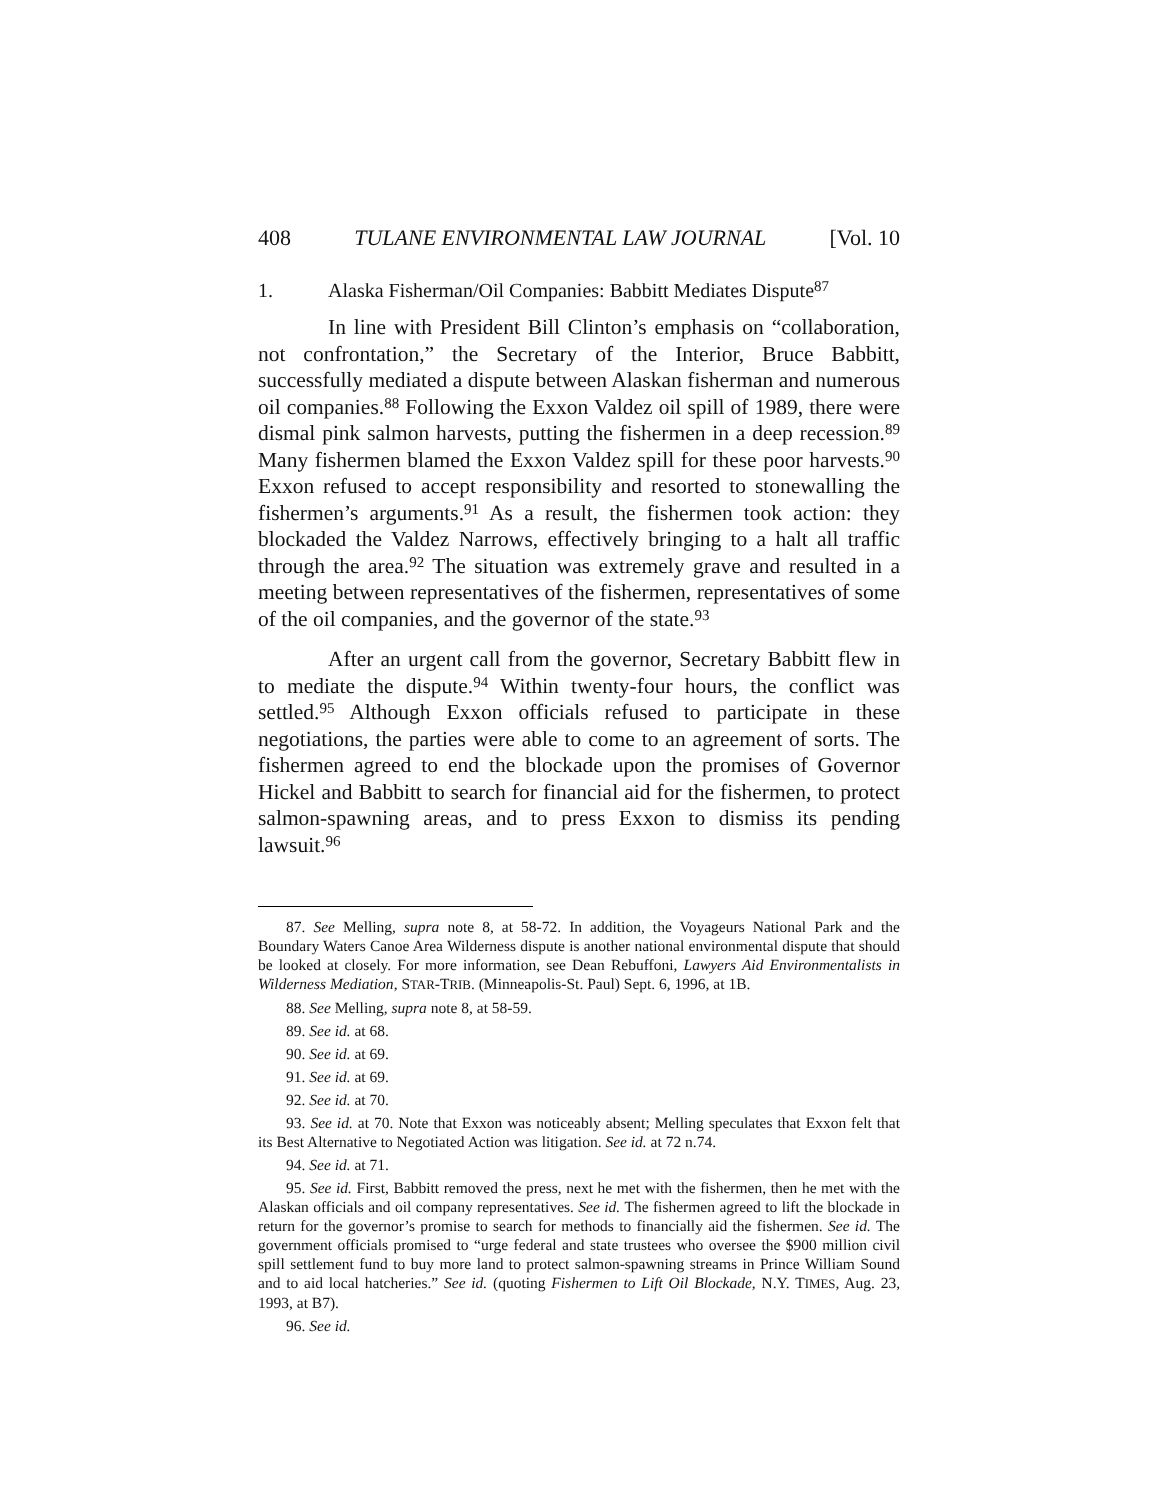408 TULANE ENVIRONMENTAL LAW JOURNAL [Vol. 10
1. Alaska Fisherman/Oil Companies: Babbitt Mediates Dispute<sup>87</sup>
In line with President Bill Clinton’s emphasis on “collaboration, not confrontation,” the Secretary of the Interior, Bruce Babbitt, successfully mediated a dispute between Alaskan fisherman and numerous oil companies.<sup>88</sup> Following the Exxon Valdez oil spill of 1989, there were dismal pink salmon harvests, putting the fishermen in a deep recession.<sup>89</sup> Many fishermen blamed the Exxon Valdez spill for these poor harvests.<sup>90</sup> Exxon refused to accept responsibility and resorted to stonewalling the fishermen’s arguments.<sup>91</sup> As a result, the fishermen took action: they blockaded the Valdez Narrows, effectively bringing to a halt all traffic through the area.<sup>92</sup> The situation was extremely grave and resulted in a meeting between representatives of the fishermen, representatives of some of the oil companies, and the governor of the state.<sup>93</sup>
After an urgent call from the governor, Secretary Babbitt flew in to mediate the dispute.<sup>94</sup> Within twenty-four hours, the conflict was settled.<sup>95</sup> Although Exxon officials refused to participate in these negotiations, the parties were able to come to an agreement of sorts. The fishermen agreed to end the blockade upon the promises of Governor Hickel and Babbitt to search for financial aid for the fishermen, to protect salmon-spawning areas, and to press Exxon to dismiss its pending lawsuit.<sup>96</sup>
87. See Melling, supra note 8, at 58-72. In addition, the Voyageurs National Park and the Boundary Waters Canoe Area Wilderness dispute is another national environmental dispute that should be looked at closely. For more information, see Dean Rebuffoni, Lawyers Aid Environmentalists in Wilderness Mediation, STAR-TRIB. (Minneapolis-St. Paul) Sept. 6, 1996, at 1B.
88. See Melling, supra note 8, at 58-59.
89. See id. at 68.
90. See id. at 69.
91. See id. at 69.
92. See id. at 70.
93. See id. at 70. Note that Exxon was noticeably absent; Melling speculates that Exxon felt that its Best Alternative to Negotiated Action was litigation. See id. at 72 n.74.
94. See id. at 71.
95. See id. First, Babbitt removed the press, next he met with the fishermen, then he met with the Alaskan officials and oil company representatives. See id. The fishermen agreed to lift the blockade in return for the governor’s promise to search for methods to financially aid the fishermen. See id. The government officials promised to “urge federal and state trustees who oversee the $900 million civil spill settlement fund to buy more land to protect salmon-spawning streams in Prince William Sound and to aid local hatcheries.” See id. (quoting Fishermen to Lift Oil Blockade, N.Y. TIMES, Aug. 23, 1993, at B7).
96. See id.